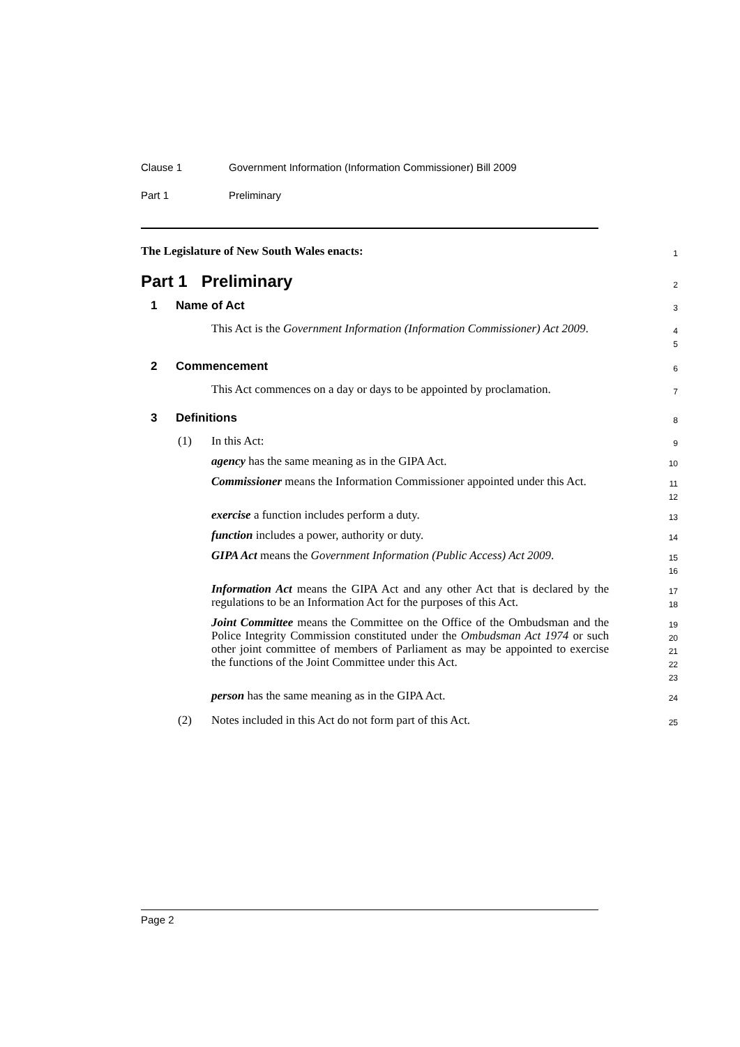Clause 1 Government Information (Information Commissioner) Bill 2009
Part 1 Preliminary
The Legislature of New South Wales enacts:
1
Part 1 Preliminary
2
1 Name of Act
3
This Act is the Government Information (Information Commissioner) Act 2009.
4
5
2 Commencement
6
This Act commences on a day or days to be appointed by proclamation.
7
3 Definitions
8
(1) In this Act:
9
agency has the same meaning as in the GIPA Act.
10
Commissioner means the Information Commissioner appointed under this Act.
11
12
exercise a function includes perform a duty.
13
function includes a power, authority or duty.
14
GIPA Act means the Government Information (Public Access) Act 2009.
15
16
Information Act means the GIPA Act and any other Act that is declared by the regulations to be an Information Act for the purposes of this Act.
17
18
Joint Committee means the Committee on the Office of the Ombudsman and the Police Integrity Commission constituted under the Ombudsman Act 1974 or such other joint committee of members of Parliament as may be appointed to exercise the functions of the Joint Committee under this Act.
19
20
21
22
23
person has the same meaning as in the GIPA Act.
24
(2) Notes included in this Act do not form part of this Act.
25
Page 2